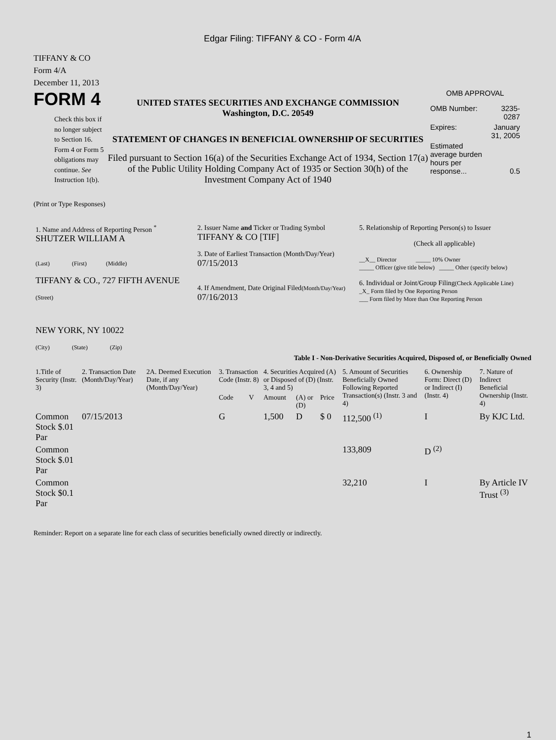Edgar Filing: TIFFANY & CO - Form 4/A
TIFFANY & CO
Form 4/A
December 11, 2013
FORM 4
Check this box if no longer subject to Section 16. Form 4 or Form 5 obligations may continue. See Instruction 1(b).
UNITED STATES SECURITIES AND EXCHANGE COMMISSION
Washington, D.C. 20549
STATEMENT OF CHANGES IN BENEFICIAL OWNERSHIP OF SECURITIES
Filed pursuant to Section 16(a) of the Securities Exchange Act of 1934, Section 17(a) of the Public Utility Holding Company Act of 1935 or Section 30(h) of the Investment Company Act of 1940
OMB APPROVAL
| OMB Number: | 3235-0287 |
| Expires: | January 31, 2005 |
| Estimated average burden hours per response... | 0.5 |
(Print or Type Responses)
| 1. Name and Address of Reporting Person <sup>*</sup> SHUTZER WILLIAM A (Last) (First) (Middle) TIFFANY & CO., 727 FIFTH AVENUE (Street) NEW YORK, NY 10022 (City) (State) (Zip) | 2. Issuer Name and Ticker or Trading Symbol TIFFANY & CO [TIF] 3. Date of Earliest Transaction (Month/Day/Year) 07/15/2013 4. If Amendment, Date Original Filed (Month/Day/Year) 07/16/2013 | 5. Relationship of Reporting Person(s) to Issuer (Check all applicable) __X__ Director _____ 10% Owner _____ Officer (give title below) _____ Other (specify below) 6. Individual or Joint/Group Filing (Check Applicable Line) _X_ Form filed by One Reporting Person ___ Form filed by More than One Reporting Person |
Table I - Non-Derivative Securities Acquired, Disposed of, or Beneficially Owned
| 1.Title of Security (Instr. 3) | 2. Transaction Date (Month/Day/Year) | 2A. Deemed Execution Date, if any (Month/Day/Year) | 3. Transaction Code (Instr. 8) | | 4. Securities Acquired (A) or Disposed of (D) (Instr. 3, 4 and 5) | | | 5. Amount of Securities Beneficially Owned Following Reported Transaction(s) (Instr. 3 and 4) | 6. Ownership Form: Direct (D) or Indirect (I) (Instr. 4) | 7. Nature of Indirect Beneficial Ownership (Instr. 4) |
| --- | --- | --- | --- | --- | --- | --- | --- | --- | --- | --- |
| | | | Code | V | Amount | (A) or (D) | Price | | | |
| Common Stock $.01 Par | 07/15/2013 | | G | | 1,500 | D | $ 0 | 112,500 <sup>(1)</sup> | I | By KJC Ltd. |
| Common Stock $.01 Par | | | | | | | | 133,809 | D <sup>(2)</sup> | |
| Common Stock $0.1 Par | | | | | | | | 32,210 | I | By Article IV Trust <sup>(3)</sup> |
Reminder: Report on a separate line for each class of securities beneficially owned directly or indirectly.
1